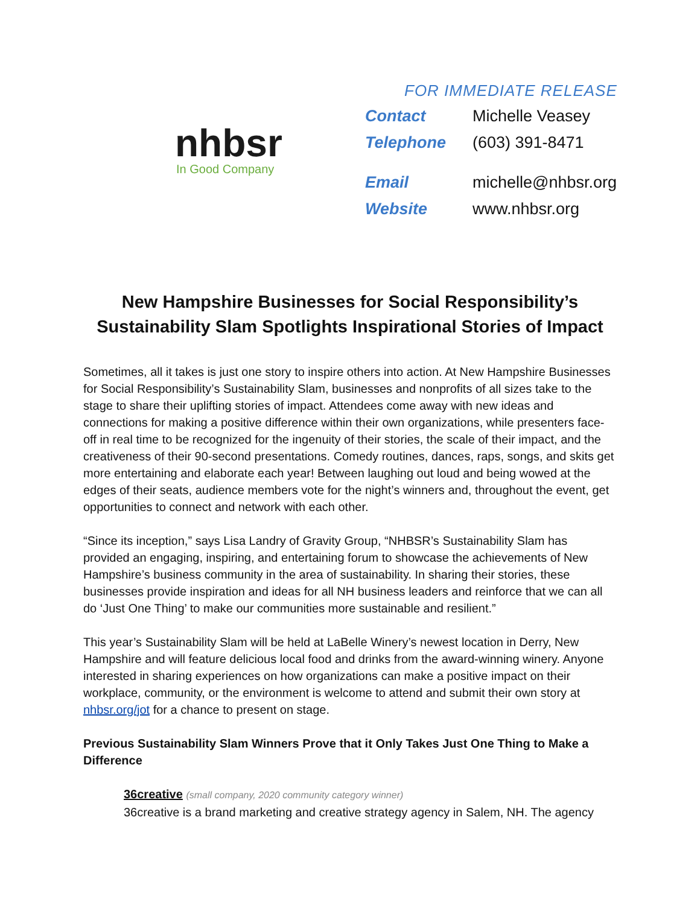nhbsr
In Good Company
FOR IMMEDIATE RELEASE
| Contact | Michelle Veasey |
| Telephone | (603) 391-8471 |
| Email | michelle@nhbsr.org |
| Website | www.nhbsr.org |
New Hampshire Businesses for Social Responsibility’s
Sustainability Slam Spotlights Inspirational Stories of Impact
Sometimes, all it takes is just one story to inspire others into action. At New Hampshire Businesses for Social Responsibility’s Sustainability Slam, businesses and nonprofits of all sizes take to the stage to share their uplifting stories of impact. Attendees come away with new ideas and connections for making a positive difference within their own organizations, while presenters face-off in real time to be recognized for the ingenuity of their stories, the scale of their impact, and the creativeness of their 90-second presentations. Comedy routines, dances, raps, songs, and skits get more entertaining and elaborate each year! Between laughing out loud and being wowed at the edges of their seats, audience members vote for the night’s winners and, throughout the event, get opportunities to connect and network with each other.
“Since its inception,” says Lisa Landry of Gravity Group, “NHBSR’s Sustainability Slam has provided an engaging, inspiring, and entertaining forum to showcase the achievements of New Hampshire’s business community in the area of sustainability. In sharing their stories, these businesses provide inspiration and ideas for all NH business leaders and reinforce that we can all do ‘Just One Thing’ to make our communities more sustainable and resilient.”
This year’s Sustainability Slam will be held at LaBelle Winery’s newest location in Derry, New Hampshire and will feature delicious local food and drinks from the award-winning winery. Anyone interested in sharing experiences on how organizations can make a positive impact on their workplace, community, or the environment is welcome to attend and submit their own story at nhbsr.org/jot for a chance to present on stage.
Previous Sustainability Slam Winners Prove that it Only Takes Just One Thing to Make a Difference
36creative (small company, 2020 community category winner)
36creative is a brand marketing and creative strategy agency in Salem, NH. The agency